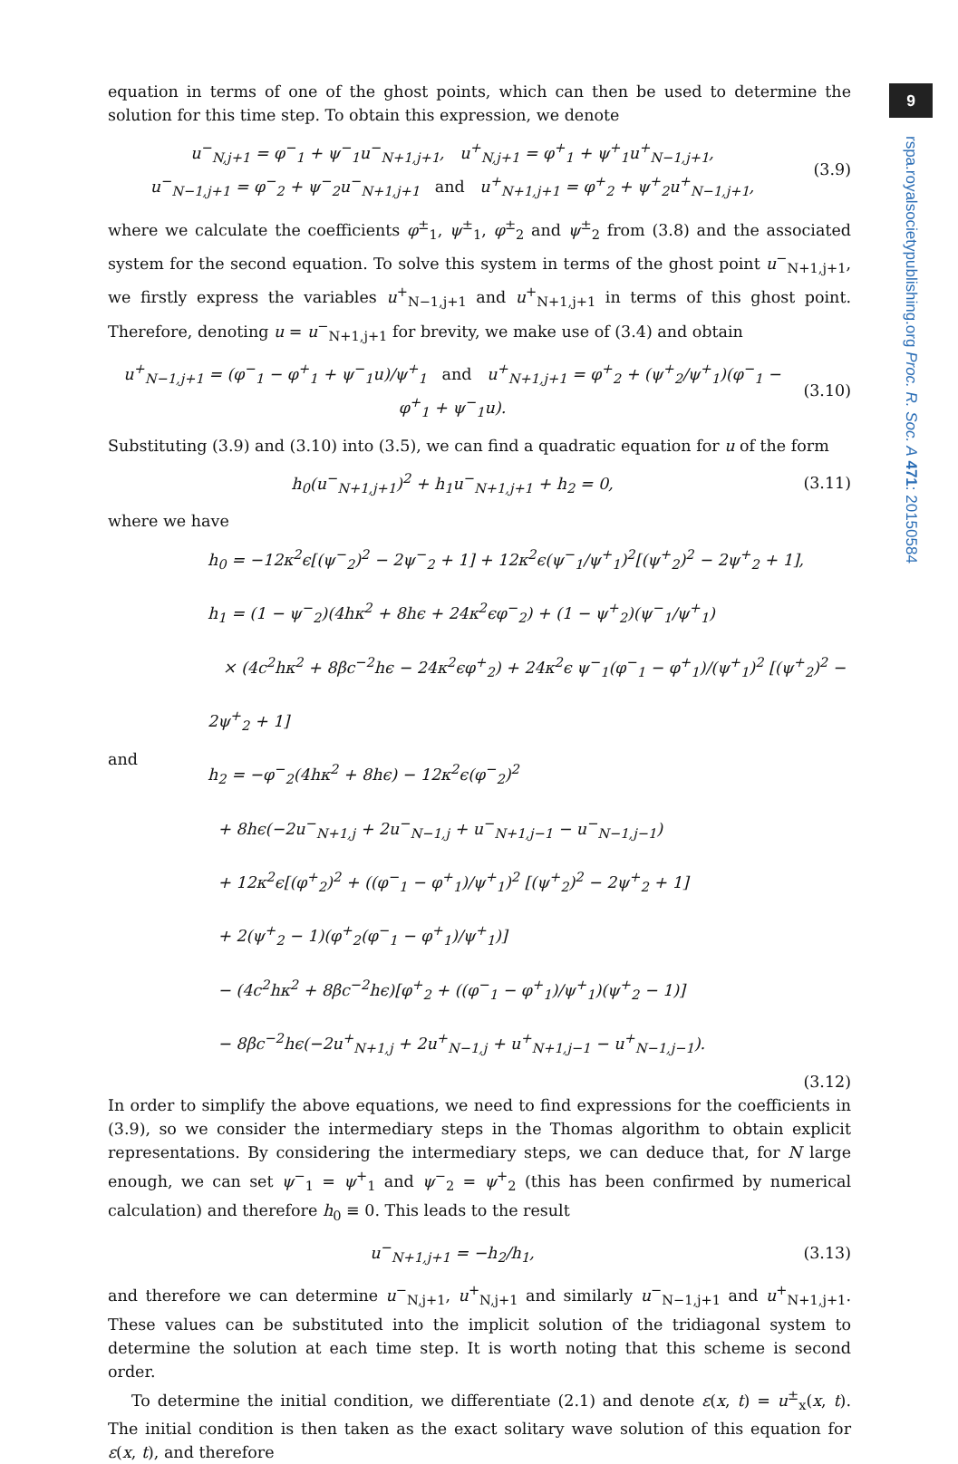9
rspa.royalsocietypublishing.org Proc. R. Soc. A 471: 20150584
equation in terms of one of the ghost points, which can then be used to determine the solution for this time step. To obtain this expression, we denote
u<sup>−</sup><sub>N,j+1</sub> = φ<sup>−</sup><sub>1</sub> + ψ<sup>−</sup><sub>1</sub>u<sup>−</sup><sub>N+1,j+1</sub>, u<sup>+</sup><sub>N,j+1</sub> = φ<sup>+</sup><sub>1</sub> + ψ<sup>+</sup><sub>1</sub>u<sup>+</sup><sub>N−1,j+1</sub>,
u<sup>−</sup><sub>N−1,j+1</sub> = φ<sup>−</sup><sub>2</sub> + ψ<sup>−</sup><sub>2</sub>u<sup>−</sup><sub>N+1,j+1</sub> and u<sup>+</sup><sub>N+1,j+1</sub> = φ<sup>+</sup><sub>2</sub> + ψ<sup>+</sup><sub>2</sub>u<sup>+</sup><sub>N−1,j+1</sub>,
(3.9)
where we calculate the coefficients φ<sup>±</sup><sub>1</sub>, ψ<sup>±</sup><sub>1</sub>, φ<sup>±</sup><sub>2</sub> and ψ<sup>±</sup><sub>2</sub> from (3.8) and the associated system for the second equation. To solve this system in terms of the ghost point u<sup>−</sup><sub>N+1,j+1</sub>, we firstly express the variables u<sup>+</sup><sub>N−1,j+1</sub> and u<sup>+</sup><sub>N+1,j+1</sub> in terms of this ghost point. Therefore, denoting u = u<sup>−</sup><sub>N+1,j+1</sub> for brevity, we make use of (3.4) and obtain
u<sup>+</sup><sub>N−1,j+1</sub> = (φ<sup>−</sup><sub>1</sub> − φ<sup>+</sup><sub>1</sub> + ψ<sup>−</sup><sub>1</sub>u)/ψ<sup>+</sup><sub>1</sub> and u<sup>+</sup><sub>N+1,j+1</sub> = φ<sup>+</sup><sub>2</sub> + (ψ<sup>+</sup><sub>2</sub>/ψ<sup>+</sup><sub>1</sub>)(φ<sup>−</sup><sub>1</sub> − φ<sup>+</sup><sub>1</sub> + ψ<sup>−</sup><sub>1</sub>u).
(3.10)
Substituting (3.9) and (3.10) into (3.5), we can find a quadratic equation for u of the form
h<sub>0</sub>(u<sup>−</sup><sub>N+1,j+1</sub>)<sup>2</sup> + h<sub>1</sub>u<sup>−</sup><sub>N+1,j+1</sub> + h<sub>2</sub> = 0,
(3.11)
where we have
h<sub>0</sub> = −12κ<sup>2</sup>ϵ[(ψ<sup>−</sup><sub>2</sub>)<sup>2</sup> − 2ψ<sup>−</sup><sub>2</sub> + 1] + 12κ<sup>2</sup>ϵ(ψ<sup>−</sup><sub>1</sub>/ψ<sup>+</sup><sub>1</sub>)<sup>2</sup>[(ψ<sup>+</sup><sub>2</sub>)<sup>2</sup> − 2ψ<sup>+</sup><sub>2</sub> + 1],
h<sub>1</sub> = (1 − ψ<sup>−</sup><sub>2</sub>)(4hκ<sup>2</sup> + 8hϵ + 24κ<sup>2</sup>ϵφ<sup>−</sup><sub>2</sub>) + (1 − ψ<sup>+</sup><sub>2</sub>)(ψ<sup>−</sup><sub>1</sub>/ψ<sup>+</sup><sub>1</sub>)
× (4c<sup>2</sup>hκ<sup>2</sup> + 8βc<sup>−2</sup>hϵ − 24κ<sup>2</sup>ϵφ<sup>+</sup><sub>2</sub>) + 24κ<sup>2</sup>ϵ ψ<sup>−</sup><sub>1</sub>(φ<sup>−</sup><sub>1</sub> − φ<sup>+</sup><sub>1</sub>)/(ψ<sup>+</sup><sub>1</sub>)<sup>2</sup> [(ψ<sup>+</sup><sub>2</sub>)<sup>2</sup> − 2ψ<sup>+</sup><sub>2</sub> + 1]
and
h<sub>2</sub> = −φ<sup>−</sup><sub>2</sub>(4hκ<sup>2</sup> + 8hϵ) − 12κ<sup>2</sup>ϵ(φ<sup>−</sup><sub>2</sub>)<sup>2</sup>
+ 8hϵ(−2u<sup>−</sup><sub>N+1,j</sub> + 2u<sup>−</sup><sub>N−1,j</sub> + u<sup>−</sup><sub>N+1,j−1</sub> − u<sup>−</sup><sub>N−1,j−1</sub>)
+ 12κ<sup>2</sup>ϵ[(φ<sup>+</sup><sub>2</sub>)<sup>2</sup> + ((φ<sup>−</sup><sub>1</sub> − φ<sup>+</sup><sub>1</sub>)/ψ<sup>+</sup><sub>1</sub>)<sup>2</sup> [(ψ<sup>+</sup><sub>2</sub>)<sup>2</sup> − 2ψ<sup>+</sup><sub>2</sub> + 1]
+ 2(ψ<sup>+</sup><sub>2</sub> − 1)(φ<sup>+</sup><sub>2</sub>(φ<sup>−</sup><sub>1</sub> − φ<sup>+</sup><sub>1</sub>)/ψ<sup>+</sup><sub>1</sub>)]
− (4c<sup>2</sup>hκ<sup>2</sup> + 8βc<sup>−2</sup>hϵ)[φ<sup>+</sup><sub>2</sub> + ((φ<sup>−</sup><sub>1</sub> − φ<sup>+</sup><sub>1</sub>)/ψ<sup>+</sup><sub>1</sub>)(ψ<sup>+</sup><sub>2</sub> − 1)]
− 8βc<sup>−2</sup>hϵ(−2u<sup>+</sup><sub>N+1,j</sub> + 2u<sup>+</sup><sub>N−1,j</sub> + u<sup>+</sup><sub>N+1,j−1</sub> − u<sup>+</sup><sub>N−1,j−1</sub>).
(3.12)
In order to simplify the above equations, we need to find expressions for the coefficients in (3.9), so we consider the intermediary steps in the Thomas algorithm to obtain explicit representations. By considering the intermediary steps, we can deduce that, for N large enough, we can set ψ<sup>−</sup><sub>1</sub> = ψ<sup>+</sup><sub>1</sub> and ψ<sup>−</sup><sub>2</sub> = ψ<sup>+</sup><sub>2</sub> (this has been confirmed by numerical calculation) and therefore h<sub>0</sub> ≡ 0. This leads to the result
u<sup>−</sup><sub>N+1,j+1</sub> = −h<sub>2</sub>/h<sub>1</sub>,
(3.13)
and therefore we can determine u<sup>−</sup><sub>N,j+1</sub>, u<sup>+</sup><sub>N,j+1</sub> and similarly u<sup>−</sup><sub>N−1,j+1</sub> and u<sup>+</sup><sub>N+1,j+1</sub>. These values can be substituted into the implicit solution of the tridiagonal system to determine the solution at each time step. It is worth noting that this scheme is second order.
To determine the initial condition, we differentiate (2.1) and denote ε(x, t) = u<sup>±</sup><sub>x</sub>(x, t). The initial condition is then taken as the exact solitary wave solution of this equation for ε(x, t), and therefore